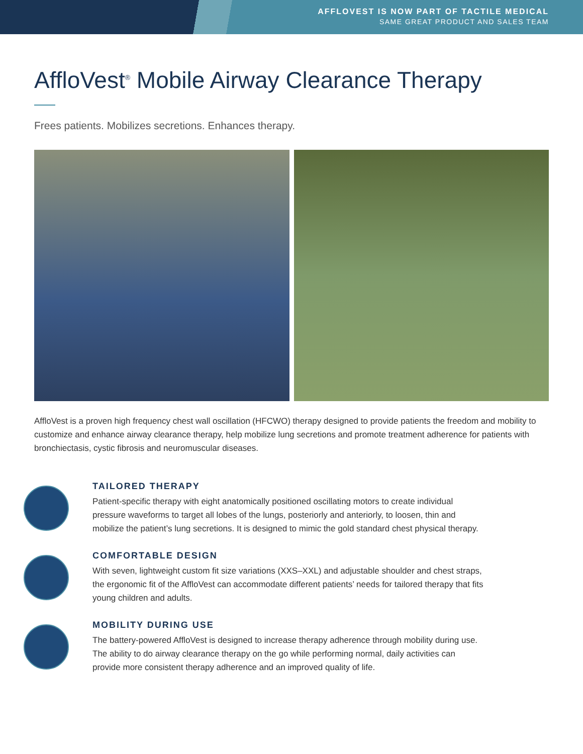AFFLOVEST IS NOW PART OF TACTILE MEDICAL
SAME GREAT PRODUCT AND SALES TEAM
AffloVest<sup>®</sup> Mobile Airway Clearance Therapy
Frees patients. Mobilizes secretions. Enhances therapy.
AffloVest is a proven high frequency chest wall oscillation (HFCWO) therapy designed to provide patients the freedom and mobility to customize and enhance airway clearance therapy, help mobilize lung secretions and promote treatment adherence for patients with bronchiectasis, cystic fibrosis and neuromuscular diseases.
TAILORED THERAPY
Patient-specific therapy with eight anatomically positioned oscillating motors to create individual pressure waveforms to target all lobes of the lungs, posteriorly and anteriorly, to loosen, thin and mobilize the patient’s lung secretions. It is designed to mimic the gold standard chest physical therapy.
COMFORTABLE DESIGN
With seven, lightweight custom fit size variations (XXS–XXL) and adjustable shoulder and chest straps, the ergonomic fit of the AffloVest can accommodate different patients’ needs for tailored therapy that fits young children and adults.
MOBILITY DURING USE
The battery-powered AffloVest is designed to increase therapy adherence through mobility during use. The ability to do airway clearance therapy on the go while performing normal, daily activities can provide more consistent therapy adherence and an improved quality of life.